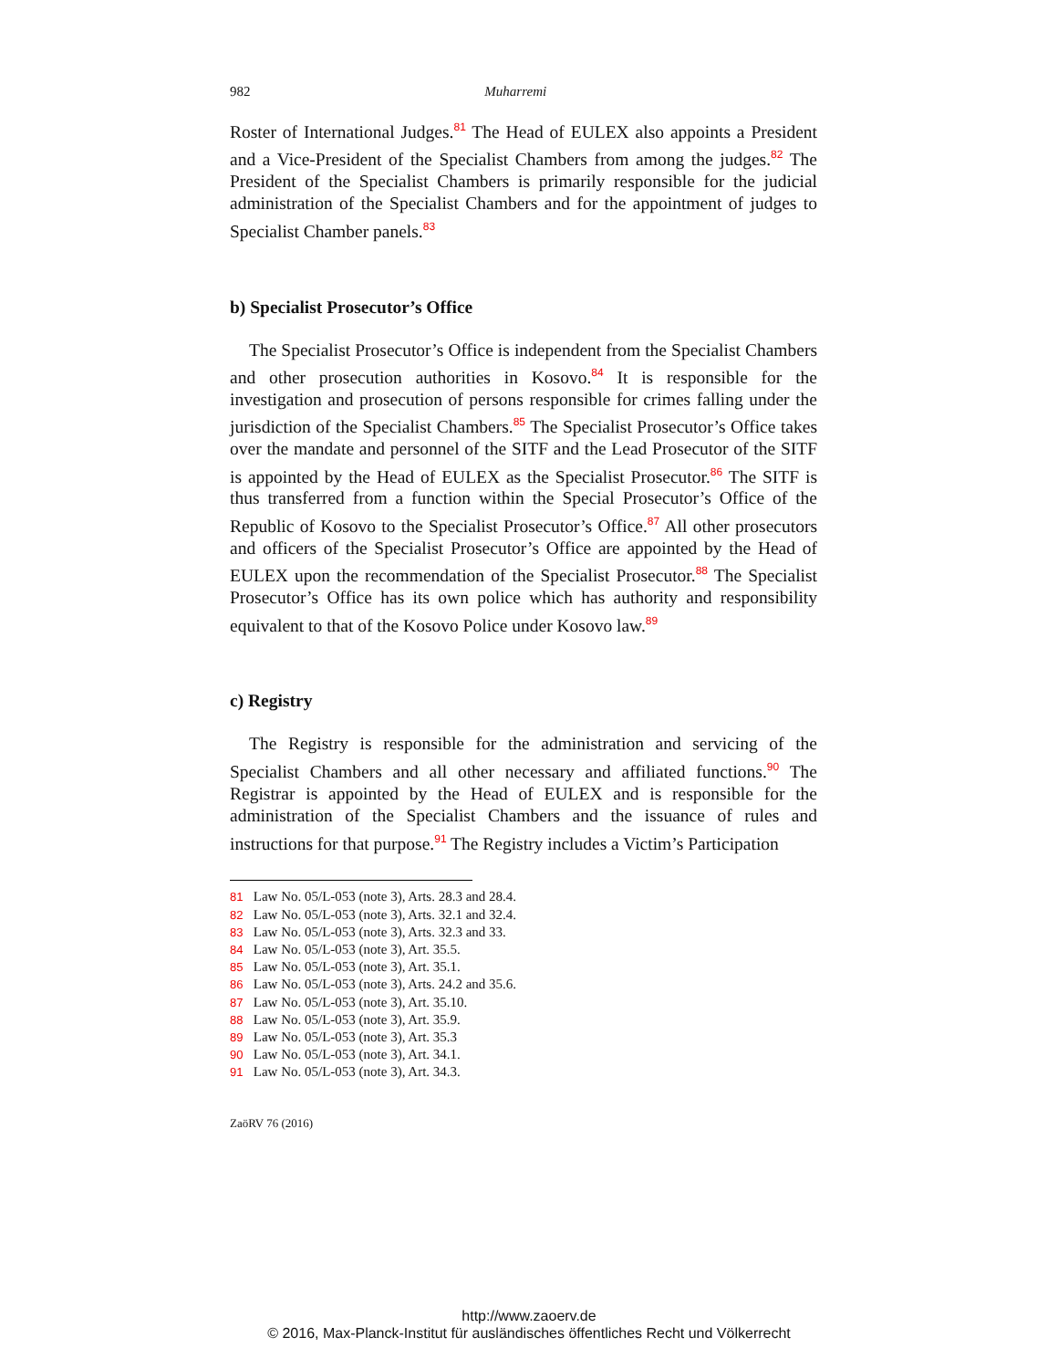982 Muharremi
Roster of International Judges.<sup>81</sup> The Head of EULEX also appoints a President and a Vice-President of the Specialist Chambers from among the judges.<sup>82</sup> The President of the Specialist Chambers is primarily responsible for the judicial administration of the Specialist Chambers and for the appointment of judges to Specialist Chamber panels.<sup>83</sup>
b) Specialist Prosecutor’s Office
The Specialist Prosecutor’s Office is independent from the Specialist Chambers and other prosecution authorities in Kosovo.<sup>84</sup> It is responsible for the investigation and prosecution of persons responsible for crimes falling under the jurisdiction of the Specialist Chambers.<sup>85</sup> The Specialist Prosecutor’s Office takes over the mandate and personnel of the SITF and the Lead Prosecutor of the SITF is appointed by the Head of EULEX as the Specialist Prosecutor.<sup>86</sup> The SITF is thus transferred from a function within the Special Prosecutor’s Office of the Republic of Kosovo to the Specialist Prosecutor’s Office.<sup>87</sup> All other prosecutors and officers of the Specialist Prosecutor’s Office are appointed by the Head of EULEX upon the recommendation of the Specialist Prosecutor.<sup>88</sup> The Specialist Prosecutor’s Office has its own police which has authority and responsibility equivalent to that of the Kosovo Police under Kosovo law.<sup>89</sup>
c) Registry
The Registry is responsible for the administration and servicing of the Specialist Chambers and all other necessary and affiliated functions.<sup>90</sup> The Registrar is appointed by the Head of EULEX and is responsible for the administration of the Specialist Chambers and the issuance of rules and instructions for that purpose.<sup>91</sup> The Registry includes a Victim’s Participation
81 Law No. 05/L-053 (note 3), Arts. 28.3 and 28.4.
82 Law No. 05/L-053 (note 3), Arts. 32.1 and 32.4.
83 Law No. 05/L-053 (note 3), Arts. 32.3 and 33.
84 Law No. 05/L-053 (note 3), Art. 35.5.
85 Law No. 05/L-053 (note 3), Art. 35.1.
86 Law No. 05/L-053 (note 3), Arts. 24.2 and 35.6.
87 Law No. 05/L-053 (note 3), Art. 35.10.
88 Law No. 05/L-053 (note 3), Art. 35.9.
89 Law No. 05/L-053 (note 3), Art. 35.3
90 Law No. 05/L-053 (note 3), Art. 34.1.
91 Law No. 05/L-053 (note 3), Art. 34.3.
ZaöRV 76 (2016)
http://www.zaoerv.de
© 2016, Max-Planck-Institut für ausländisches öffentliches Recht und Völkerrecht